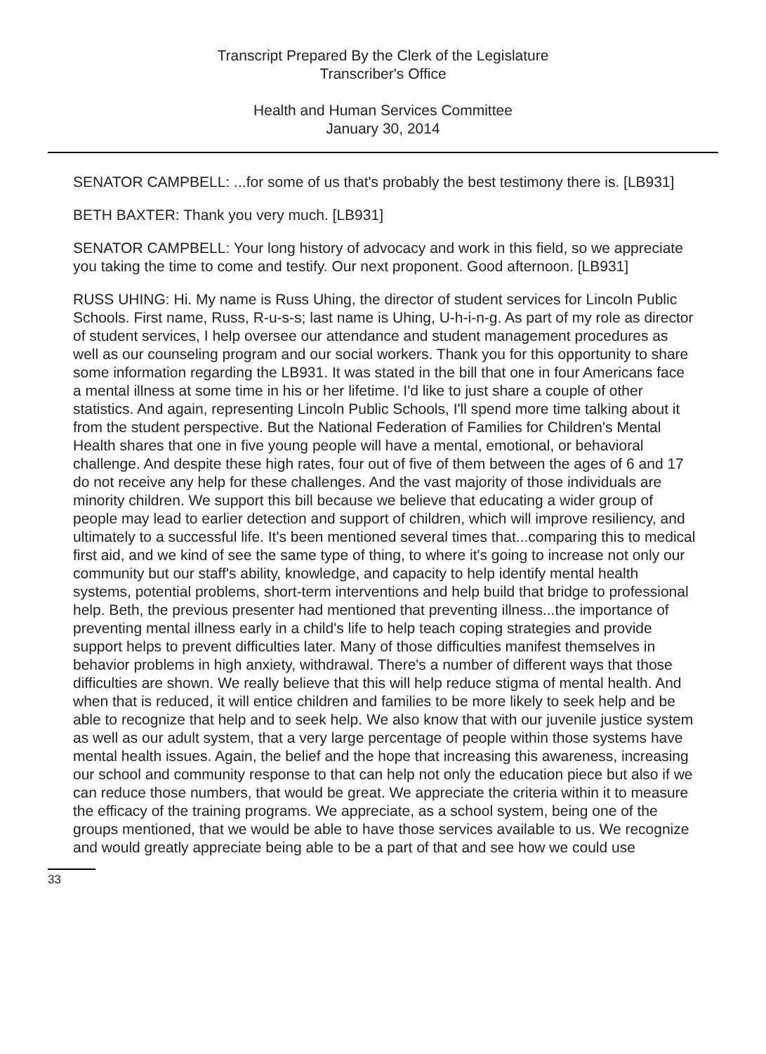Transcript Prepared By the Clerk of the Legislature
Transcriber's Office
Health and Human Services Committee
January 30, 2014
SENATOR CAMPBELL: ...for some of us that's probably the best testimony there is. [LB931]
BETH BAXTER: Thank you very much. [LB931]
SENATOR CAMPBELL: Your long history of advocacy and work in this field, so we appreciate you taking the time to come and testify. Our next proponent. Good afternoon. [LB931]
RUSS UHING: Hi. My name is Russ Uhing, the director of student services for Lincoln Public Schools. First name, Russ, R-u-s-s; last name is Uhing, U-h-i-n-g. As part of my role as director of student services, I help oversee our attendance and student management procedures as well as our counseling program and our social workers. Thank you for this opportunity to share some information regarding the LB931. It was stated in the bill that one in four Americans face a mental illness at some time in his or her lifetime. I'd like to just share a couple of other statistics. And again, representing Lincoln Public Schools, I'll spend more time talking about it from the student perspective. But the National Federation of Families for Children's Mental Health shares that one in five young people will have a mental, emotional, or behavioral challenge. And despite these high rates, four out of five of them between the ages of 6 and 17 do not receive any help for these challenges. And the vast majority of those individuals are minority children. We support this bill because we believe that educating a wider group of people may lead to earlier detection and support of children, which will improve resiliency, and ultimately to a successful life. It's been mentioned several times that...comparing this to medical first aid, and we kind of see the same type of thing, to where it's going to increase not only our community but our staff's ability, knowledge, and capacity to help identify mental health systems, potential problems, short-term interventions and help build that bridge to professional help. Beth, the previous presenter had mentioned that preventing illness...the importance of preventing mental illness early in a child's life to help teach coping strategies and provide support helps to prevent difficulties later. Many of those difficulties manifest themselves in behavior problems in high anxiety, withdrawal. There's a number of different ways that those difficulties are shown. We really believe that this will help reduce stigma of mental health. And when that is reduced, it will entice children and families to be more likely to seek help and be able to recognize that help and to seek help. We also know that with our juvenile justice system as well as our adult system, that a very large percentage of people within those systems have mental health issues. Again, the belief and the hope that increasing this awareness, increasing our school and community response to that can help not only the education piece but also if we can reduce those numbers, that would be great. We appreciate the criteria within it to measure the efficacy of the training programs. We appreciate, as a school system, being one of the groups mentioned, that we would be able to have those services available to us. We recognize and would greatly appreciate being able to be a part of that and see how we could use
33